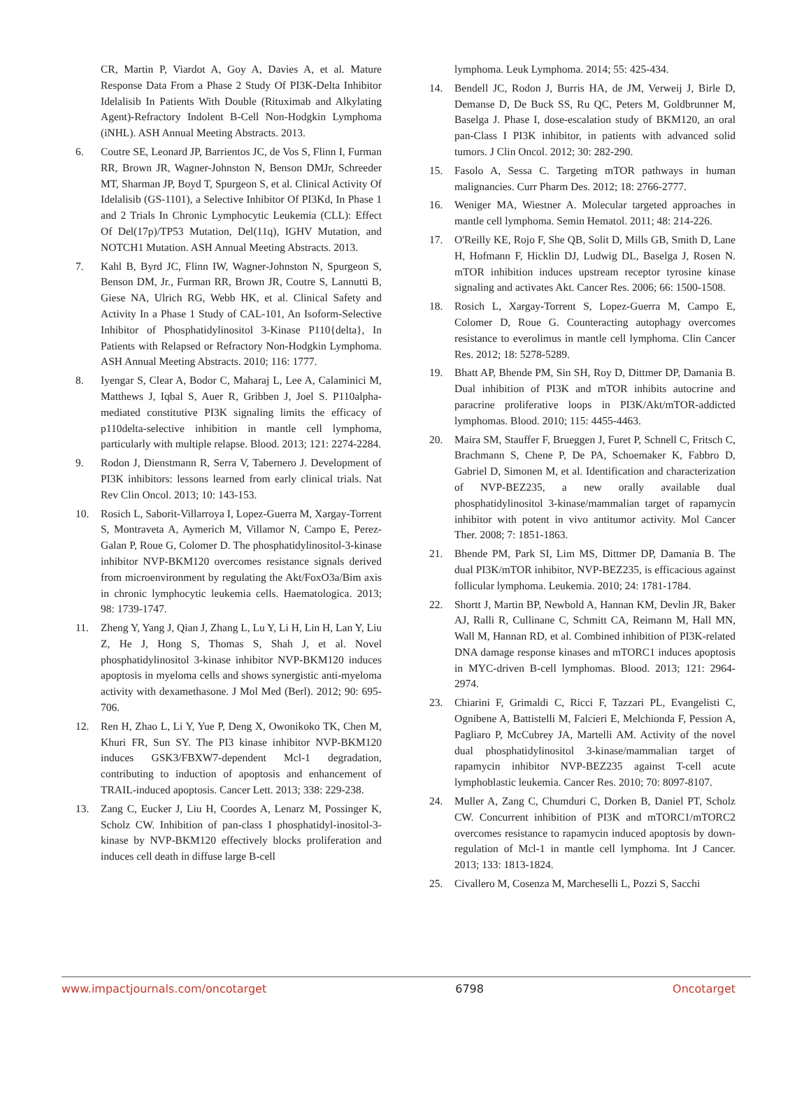CR, Martin P, Viardot A, Goy A, Davies A, et al. Mature Response Data From a Phase 2 Study Of PI3K-Delta Inhibitor Idelalisib In Patients With Double (Rituximab and Alkylating Agent)-Refractory Indolent B-Cell Non-Hodgkin Lymphoma (iNHL). ASH Annual Meeting Abstracts. 2013.
6. Coutre SE, Leonard JP, Barrientos JC, de Vos S, Flinn I, Furman RR, Brown JR, Wagner-Johnston N, Benson DMJr, Schreeder MT, Sharman JP, Boyd T, Spurgeon S, et al. Clinical Activity Of Idelalisib (GS-1101), a Selective Inhibitor Of PI3Kd, In Phase 1 and 2 Trials In Chronic Lymphocytic Leukemia (CLL): Effect Of Del(17p)/TP53 Mutation, Del(11q), IGHV Mutation, and NOTCH1 Mutation. ASH Annual Meeting Abstracts. 2013.
7. Kahl B, Byrd JC, Flinn IW, Wagner-Johnston N, Spurgeon S, Benson DM, Jr., Furman RR, Brown JR, Coutre S, Lannutti B, Giese NA, Ulrich RG, Webb HK, et al. Clinical Safety and Activity In a Phase 1 Study of CAL-101, An Isoform-Selective Inhibitor of Phosphatidylinositol 3-Kinase P110{delta}, In Patients with Relapsed or Refractory Non-Hodgkin Lymphoma. ASH Annual Meeting Abstracts. 2010; 116: 1777.
8. Iyengar S, Clear A, Bodor C, Maharaj L, Lee A, Calaminici M, Matthews J, Iqbal S, Auer R, Gribben J, Joel S. P110alpha-mediated constitutive PI3K signaling limits the efficacy of p110delta-selective inhibition in mantle cell lymphoma, particularly with multiple relapse. Blood. 2013; 121: 2274-2284.
9. Rodon J, Dienstmann R, Serra V, Tabernero J. Development of PI3K inhibitors: lessons learned from early clinical trials. Nat Rev Clin Oncol. 2013; 10: 143-153.
10. Rosich L, Saborit-Villarroya I, Lopez-Guerra M, Xargay-Torrent S, Montraveta A, Aymerich M, Villamor N, Campo E, Perez-Galan P, Roue G, Colomer D. The phosphatidylinositol-3-kinase inhibitor NVP-BKM120 overcomes resistance signals derived from microenvironment by regulating the Akt/FoxO3a/Bim axis in chronic lymphocytic leukemia cells. Haematologica. 2013; 98: 1739-1747.
11. Zheng Y, Yang J, Qian J, Zhang L, Lu Y, Li H, Lin H, Lan Y, Liu Z, He J, Hong S, Thomas S, Shah J, et al. Novel phosphatidylinositol 3-kinase inhibitor NVP-BKM120 induces apoptosis in myeloma cells and shows synergistic anti-myeloma activity with dexamethasone. J Mol Med (Berl). 2012; 90: 695-706.
12. Ren H, Zhao L, Li Y, Yue P, Deng X, Owonikoko TK, Chen M, Khuri FR, Sun SY. The PI3 kinase inhibitor NVP-BKM120 induces GSK3/FBXW7-dependent Mcl-1 degradation, contributing to induction of apoptosis and enhancement of TRAIL-induced apoptosis. Cancer Lett. 2013; 338: 229-238.
13. Zang C, Eucker J, Liu H, Coordes A, Lenarz M, Possinger K, Scholz CW. Inhibition of pan-class I phosphatidyl-inositol-3-kinase by NVP-BKM120 effectively blocks proliferation and induces cell death in diffuse large B-cell
lymphoma. Leuk Lymphoma. 2014; 55: 425-434.
14. Bendell JC, Rodon J, Burris HA, de JM, Verweij J, Birle D, Demanse D, De Buck SS, Ru QC, Peters M, Goldbrunner M, Baselga J. Phase I, dose-escalation study of BKM120, an oral pan-Class I PI3K inhibitor, in patients with advanced solid tumors. J Clin Oncol. 2012; 30: 282-290.
15. Fasolo A, Sessa C. Targeting mTOR pathways in human malignancies. Curr Pharm Des. 2012; 18: 2766-2777.
16. Weniger MA, Wiestner A. Molecular targeted approaches in mantle cell lymphoma. Semin Hematol. 2011; 48: 214-226.
17. O'Reilly KE, Rojo F, She QB, Solit D, Mills GB, Smith D, Lane H, Hofmann F, Hicklin DJ, Ludwig DL, Baselga J, Rosen N. mTOR inhibition induces upstream receptor tyrosine kinase signaling and activates Akt. Cancer Res. 2006; 66: 1500-1508.
18. Rosich L, Xargay-Torrent S, Lopez-Guerra M, Campo E, Colomer D, Roue G. Counteracting autophagy overcomes resistance to everolimus in mantle cell lymphoma. Clin Cancer Res. 2012; 18: 5278-5289.
19. Bhatt AP, Bhende PM, Sin SH, Roy D, Dittmer DP, Damania B. Dual inhibition of PI3K and mTOR inhibits autocrine and paracrine proliferative loops in PI3K/Akt/mTOR-addicted lymphomas. Blood. 2010; 115: 4455-4463.
20. Maira SM, Stauffer F, Brueggen J, Furet P, Schnell C, Fritsch C, Brachmann S, Chene P, De PA, Schoemaker K, Fabbro D, Gabriel D, Simonen M, et al. Identification and characterization of NVP-BEZ235, a new orally available dual phosphatidylinositol 3-kinase/mammalian target of rapamycin inhibitor with potent in vivo antitumor activity. Mol Cancer Ther. 2008; 7: 1851-1863.
21. Bhende PM, Park SI, Lim MS, Dittmer DP, Damania B. The dual PI3K/mTOR inhibitor, NVP-BEZ235, is efficacious against follicular lymphoma. Leukemia. 2010; 24: 1781-1784.
22. Shortt J, Martin BP, Newbold A, Hannan KM, Devlin JR, Baker AJ, Ralli R, Cullinane C, Schmitt CA, Reimann M, Hall MN, Wall M, Hannan RD, et al. Combined inhibition of PI3K-related DNA damage response kinases and mTORC1 induces apoptosis in MYC-driven B-cell lymphomas. Blood. 2013; 121: 2964-2974.
23. Chiarini F, Grimaldi C, Ricci F, Tazzari PL, Evangelisti C, Ognibene A, Battistelli M, Falcieri E, Melchionda F, Pession A, Pagliaro P, McCubrey JA, Martelli AM. Activity of the novel dual phosphatidylinositol 3-kinase/mammalian target of rapamycin inhibitor NVP-BEZ235 against T-cell acute lymphoblastic leukemia. Cancer Res. 2010; 70: 8097-8107.
24. Muller A, Zang C, Chumduri C, Dorken B, Daniel PT, Scholz CW. Concurrent inhibition of PI3K and mTORC1/mTORC2 overcomes resistance to rapamycin induced apoptosis by down-regulation of Mcl-1 in mantle cell lymphoma. Int J Cancer. 2013; 133: 1813-1824.
25. Civallero M, Cosenza M, Marcheselli L, Pozzi S, Sacchi
www.impactjournals.com/oncotarget 6798 Oncotarget